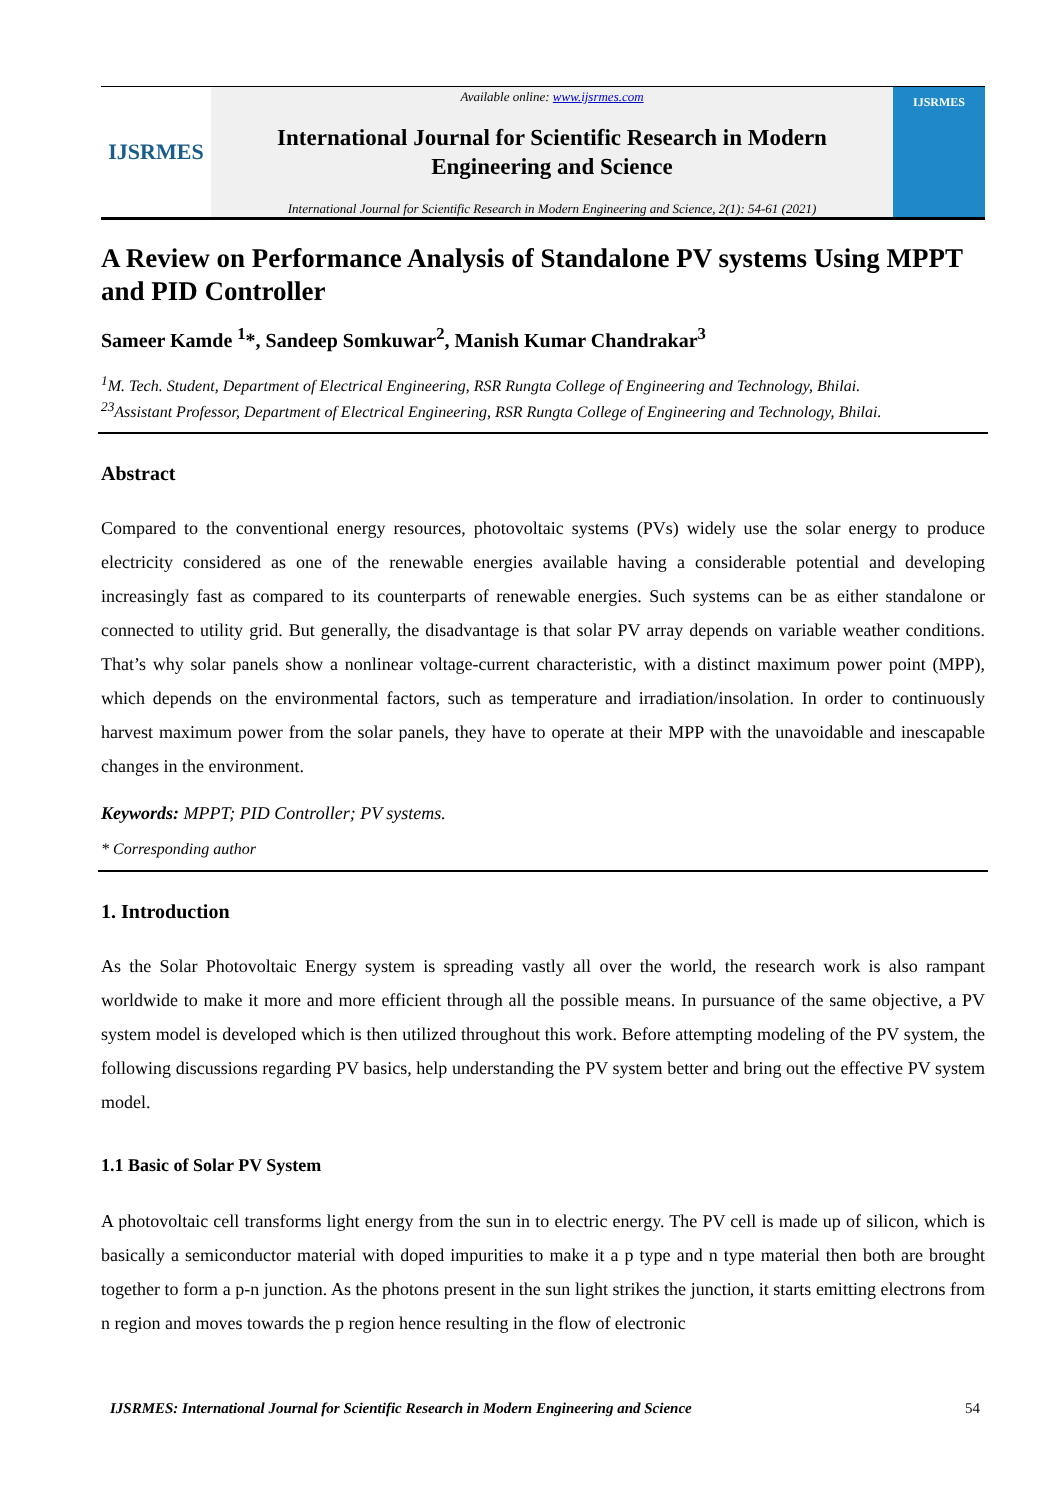IJSRMES
Available online: www.ijsrmes.com
International Journal for Scientific Research in Modern
Engineering and Science
International Journal for Scientific Research in Modern Engineering and Science, 2(1): 54-61 (2021)
IJSRMES
A Review on Performance Analysis of Standalone PV systems Using MPPT and PID Controller
Sameer Kamde <sup>1</sup>*, Sandeep Somkuwar<sup>2</sup>, Manish Kumar Chandrakar<sup>3</sup>
<sup>1</sup> M. Tech. Student, Department of Electrical Engineering, RSR Rungta College of Engineering and Technology, Bhilai.
<sup>23</sup> Assistant Professor, Department of Electrical Engineering, RSR Rungta College of Engineering and Technology, Bhilai.
Abstract
Compared to the conventional energy resources, photovoltaic systems (PVs) widely use the solar energy to produce electricity considered as one of the renewable energies available having a considerable potential and developing increasingly fast as compared to its counterparts of renewable energies. Such systems can be as either standalone or connected to utility grid. But generally, the disadvantage is that solar PV array depends on variable weather conditions. That’s why solar panels show a nonlinear voltage-current characteristic, with a distinct maximum power point (MPP), which depends on the environmental factors, such as temperature and irradiation/insolation. In order to continuously harvest maximum power from the solar panels, they have to operate at their MPP with the unavoidable and inescapable changes in the environment.
Keywords: MPPT; PID Controller; PV systems.
* Corresponding author
1. Introduction
As the Solar Photovoltaic Energy system is spreading vastly all over the world, the research work is also rampant worldwide to make it more and more efficient through all the possible means. In pursuance of the same objective, a PV system model is developed which is then utilized throughout this work. Before attempting modeling of the PV system, the following discussions regarding PV basics, help understanding the PV system better and bring out the effective PV system model.
1.1 Basic of Solar PV System
A photovoltaic cell transforms light energy from the sun in to electric energy. The PV cell is made up of silicon, which is basically a semiconductor material with doped impurities to make it a p type and n type material then both are brought together to form a p-n junction. As the photons present in the sun light strikes the junction, it starts emitting electrons from n region and moves towards the p region hence resulting in the flow of electronic
IJSRMES: International Journal for Scientific Research in Modern Engineering and Science 54